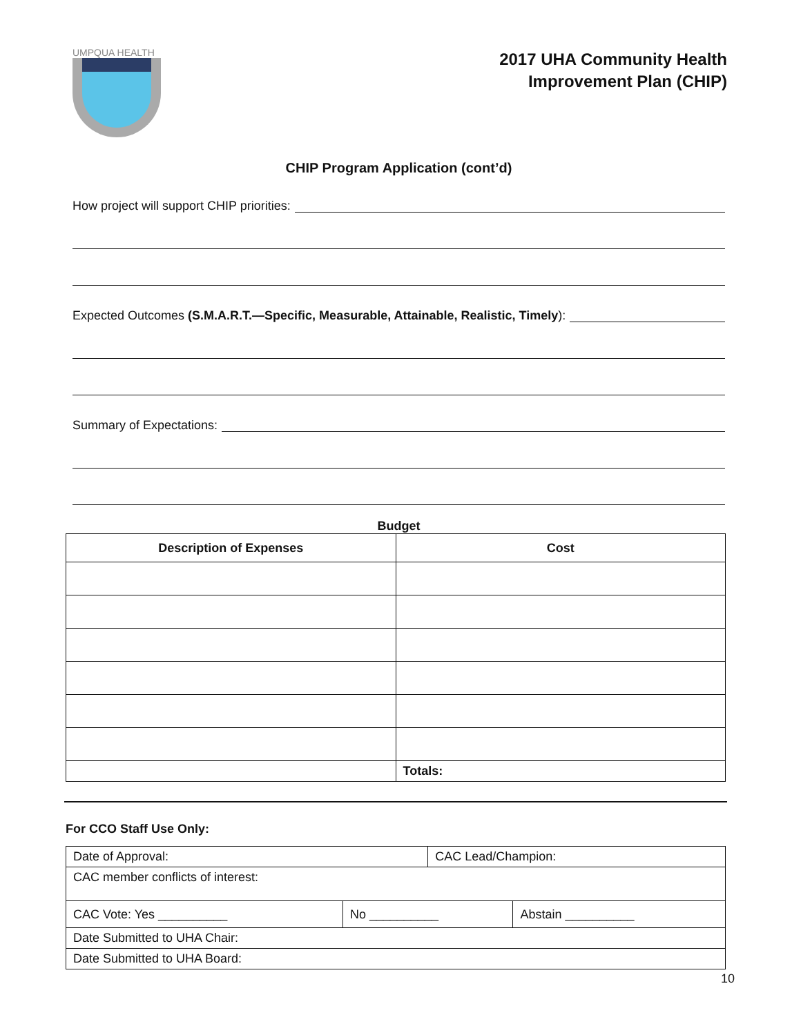UMPQUA HEALTH
2017 UHA Community Health
Improvement Plan (CHIP)
CHIP Program Application (cont’d)
How project will support CHIP priorities:
Expected Outcomes (S.M.A.R.T.—Specific, Measurable, Attainable, Realistic, Timely):
Summary of Expectations:
Budget
| Description of Expenses | Cost |
| --- | --- |
| | Totals: |
For CCO Staff Use Only:
| Date of Approval: | | CAC Lead/Champion: | |
| CAC member conflicts of interest: | | | |
| CAC Vote: Yes __________ | No __________ | | Abstain __________ |
| Date Submitted to UHA Chair: | | | |
| Date Submitted to UHA Board: | | | |
10